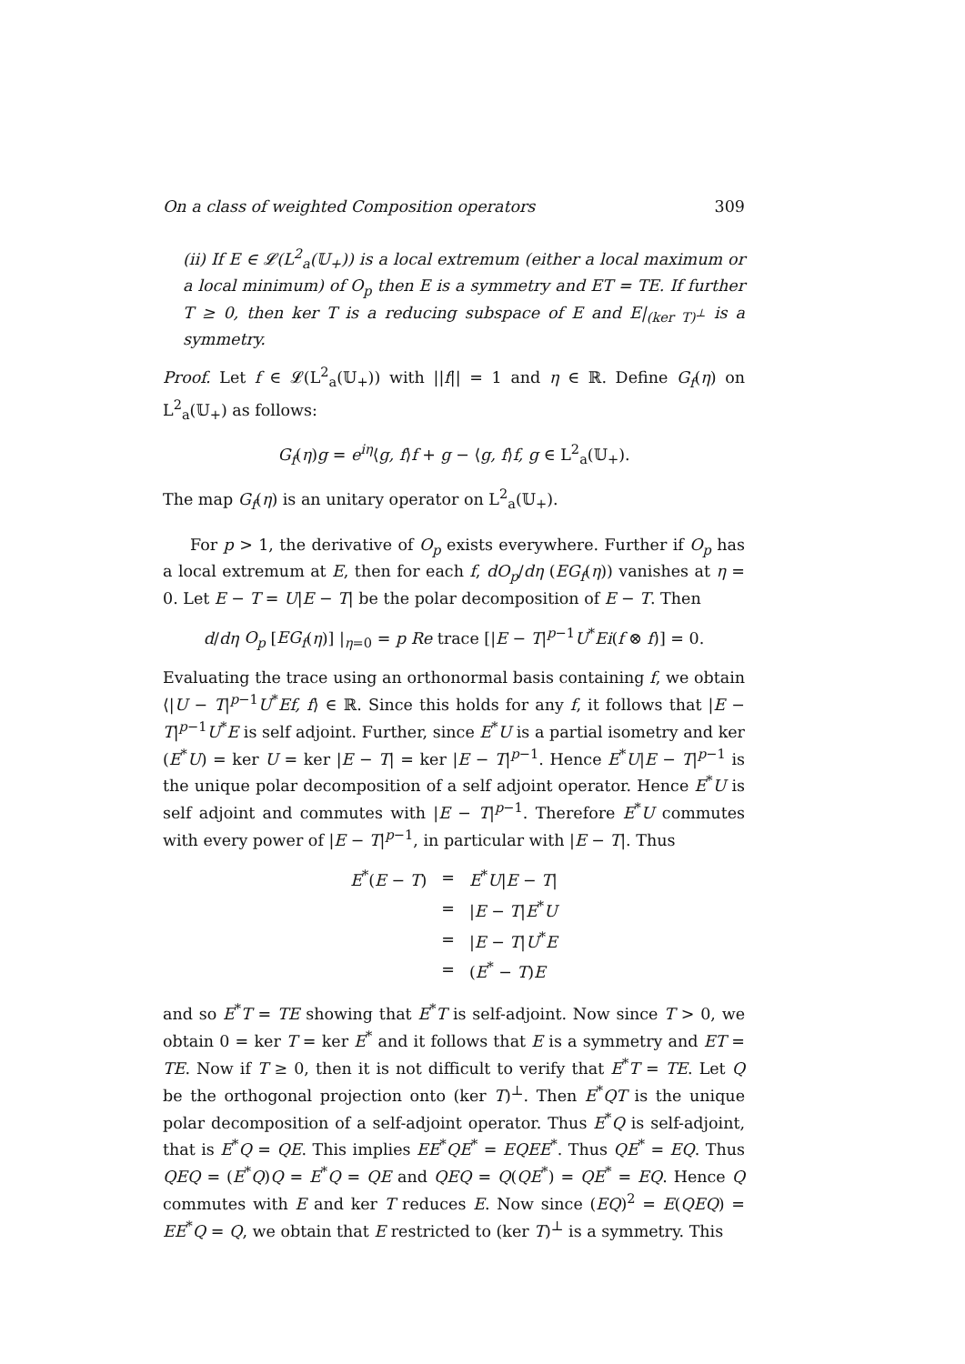On a class of weighted Composition operators 309
(ii) If E ∈ 𝓛(L<sup>2</sup><sub>a</sub>(𝕌<sub>+</sub>)) is a local extremum (either a local maximum or a local minimum) of O<sub>p</sub> then E is a symmetry and ET = TE. If further T ≥ 0, then ker T is a reducing subspace of E and E|<sub>(ker T)<sup>⊥</sup></sub> is a symmetry.
Proof. Let f ∈ 𝓛(L<sup>2</sup><sub>a</sub>(𝕌<sub>+</sub>)) with ||f|| = 1 and η ∈ ℝ. Define G<sub>f</sub>(η) on L<sup>2</sup><sub>a</sub>(𝕌<sub>+</sub>) as follows:
G<sub>f</sub>(η)g = e<sup>iη</sup>⟨g, f⟩f + g − ⟨g, f⟩f, g ∈ L<sup>2</sup><sub>a</sub>(𝕌<sub>+</sub>).
The map G<sub>f</sub>(η) is an unitary operator on L<sup>2</sup><sub>a</sub>(𝕌<sub>+</sub>).
For p > 1, the derivative of O<sub>p</sub> exists everywhere. Further if O<sub>p</sub> has a local extremum at E, then for each f, dO<sub>p</sub>/dη (EG<sub>f</sub>(η)) vanishes at η = 0. Let E − T = U|E − T| be the polar decomposition of E − T. Then
d/dη O<sub>p</sub> [EG<sub>f</sub>(η)] |<sub>η=0</sub> = p Re trace [|E − T|<sup>p−1</sup>U<sup>*</sup>Ei(f ⊗ f)] = 0.
Evaluating the trace using an orthonormal basis containing f, we obtain ⟨|U − T|<sup>p−1</sup>U<sup>*</sup>Ef, f⟩ ∈ ℝ. Since this holds for any f, it follows that |E − T|<sup>p−1</sup>U<sup>*</sup>E is self adjoint. Further, since E<sup>*</sup>U is a partial isometry and ker (E<sup>*</sup>U) = ker U = ker |E − T| = ker |E − T|<sup>p−1</sup>. Hence E<sup>*</sup>U|E − T|<sup>p−1</sup> is the unique polar decomposition of a self adjoint operator. Hence E<sup>*</sup>U is self adjoint and commutes with |E − T|<sup>p−1</sup>. Therefore E<sup>*</sup>U commutes with every power of |E − T|<sup>p−1</sup>, in particular with |E − T|. Thus
| E<sup>*</sup>( E − T ) | = | E<sup>*</sup> U / E − T / |
| | = | / E − T / E<sup>*</sup> U |
| | = | / E − T / U<sup>*</sup> E |
| | = | ( E<sup>*</sup> − T ) E |
and so E<sup>*</sup>T = TE showing that E<sup>*</sup>T is self-adjoint. Now since T > 0, we obtain 0 = ker T = ker E<sup>*</sup> and it follows that E is a symmetry and ET = TE. Now if T ≥ 0, then it is not difficult to verify that E<sup>*</sup>T = TE. Let Q be the orthogonal projection onto (ker T)<sup>⊥</sup>. Then E<sup>*</sup>QT is the unique polar decomposition of a self-adjoint operator. Thus E<sup>*</sup>Q is self-adjoint, that is E<sup>*</sup>Q = QE. This implies EE<sup>*</sup>QE<sup>*</sup> = EQEE<sup>*</sup>. Thus QE<sup>*</sup> = EQ. Thus QEQ = (E<sup>*</sup>Q)Q = E<sup>*</sup>Q = QE and QEQ = Q(QE<sup>*</sup>) = QE<sup>*</sup> = EQ. Hence Q commutes with E and ker T reduces E. Now since (EQ)<sup>2</sup> = E(QEQ) = EE<sup>*</sup>Q = Q, we obtain that E restricted to (ker T)<sup>⊥</sup> is a symmetry. This